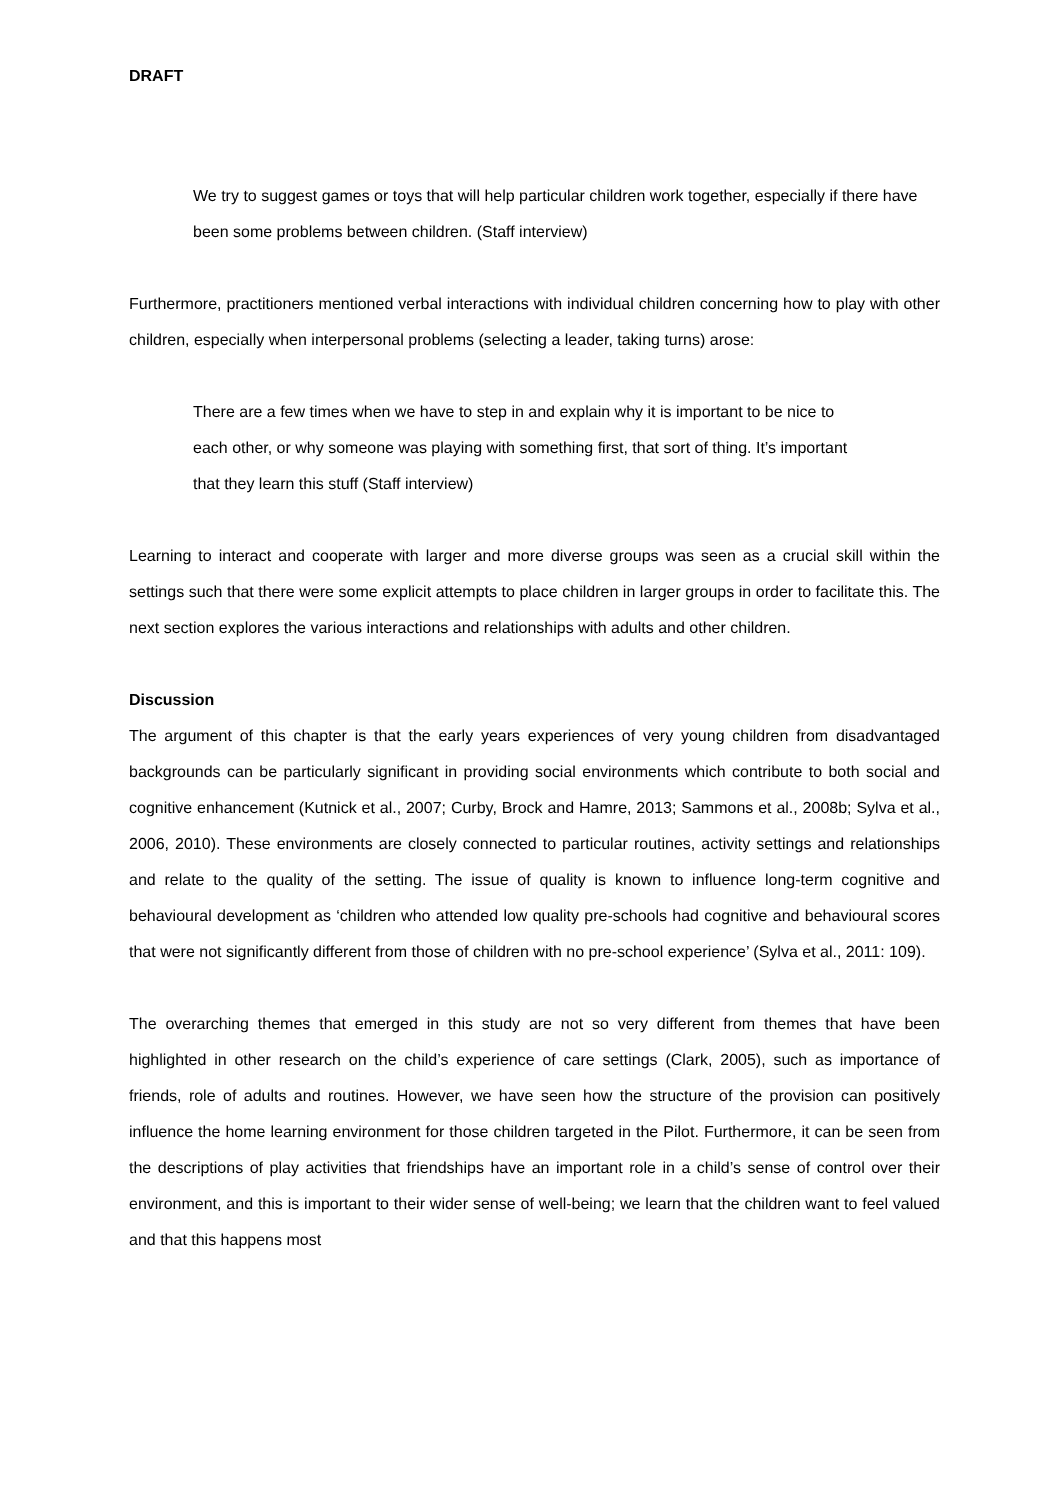DRAFT
We try to suggest games or toys that will help particular children work together, especially if there have been some problems between children. (Staff interview)
Furthermore, practitioners mentioned verbal interactions with individual children concerning how to play with other children, especially when interpersonal problems (selecting a leader, taking turns) arose:
There are a few times when we have to step in and explain why it is important to be nice to each other, or why someone was playing with something first, that sort of thing. It’s important that they learn this stuff (Staff interview)
Learning to interact and cooperate with larger and more diverse groups was seen as a crucial skill within the settings such that there were some explicit attempts to place children in larger groups in order to facilitate this. The next section explores the various interactions and relationships with adults and other children.
Discussion
The argument of this chapter is that the early years experiences of very young children from disadvantaged backgrounds can be particularly significant in providing social environments which contribute to both social and cognitive enhancement (Kutnick et al., 2007; Curby, Brock and Hamre, 2013; Sammons et al., 2008b; Sylva et al., 2006, 2010). These environments are closely connected to particular routines, activity settings and relationships and relate to the quality of the setting. The issue of quality is known to influence long-term cognitive and behavioural development as ‘children who attended low quality pre-schools had cognitive and behavioural scores that were not significantly different from those of children with no pre-school experience’ (Sylva et al., 2011: 109).
The overarching themes that emerged in this study are not so very different from themes that have been highlighted in other research on the child’s experience of care settings (Clark, 2005), such as importance of friends, role of adults and routines. However, we have seen how the structure of the provision can positively influence the home learning environment for those children targeted in the Pilot. Furthermore, it can be seen from the descriptions of play activities that friendships have an important role in a child’s sense of control over their environment, and this is important to their wider sense of well-being; we learn that the children want to feel valued and that this happens most